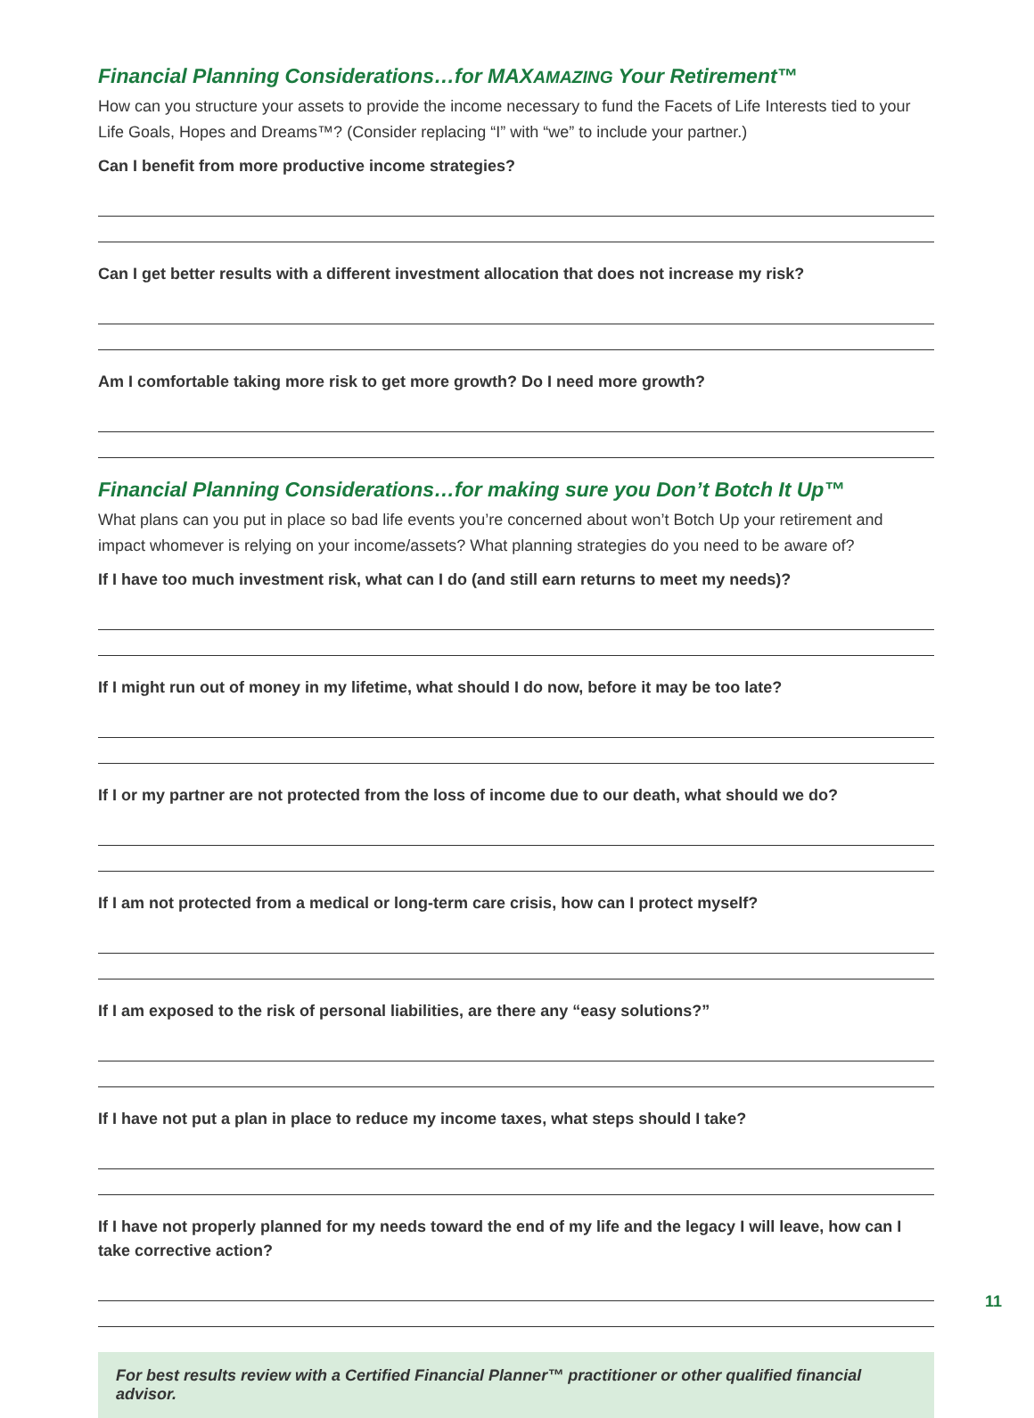Financial Planning Considerations…for MAXAMAZING Your Retirement™
How can you structure your assets to provide the income necessary to fund the Facets of Life Interests tied to your Life Goals, Hopes and Dreams™? (Consider replacing “I” with “we” to include your partner.)
Can I benefit from more productive income strategies?
Can I get better results with a different investment allocation that does not increase my risk?
Am I comfortable taking more risk to get more growth? Do I need more growth?
Financial Planning Considerations…for making sure you Don’t Botch It Up™
What plans can you put in place so bad life events you’re concerned about won’t Botch Up your retirement and impact whomever is relying on your income/assets? What planning strategies do you need to be aware of?
If I have too much investment risk, what can I do (and still earn returns to meet my needs)?
If I might run out of money in my lifetime, what should I do now, before it may be too late?
If I or my partner are not protected from the loss of income due to our death, what should we do?
If I am not protected from a medical or long-term care crisis, how can I protect myself?
If I am exposed to the risk of personal liabilities, are there any “easy solutions?”
If I have not put a plan in place to reduce my income taxes, what steps should I take?
If I have not properly planned for my needs toward the end of my life and the legacy I will leave, how can I take corrective action?
For best results review with a Certified Financial Planner™ practitioner or other qualified financial advisor.
11